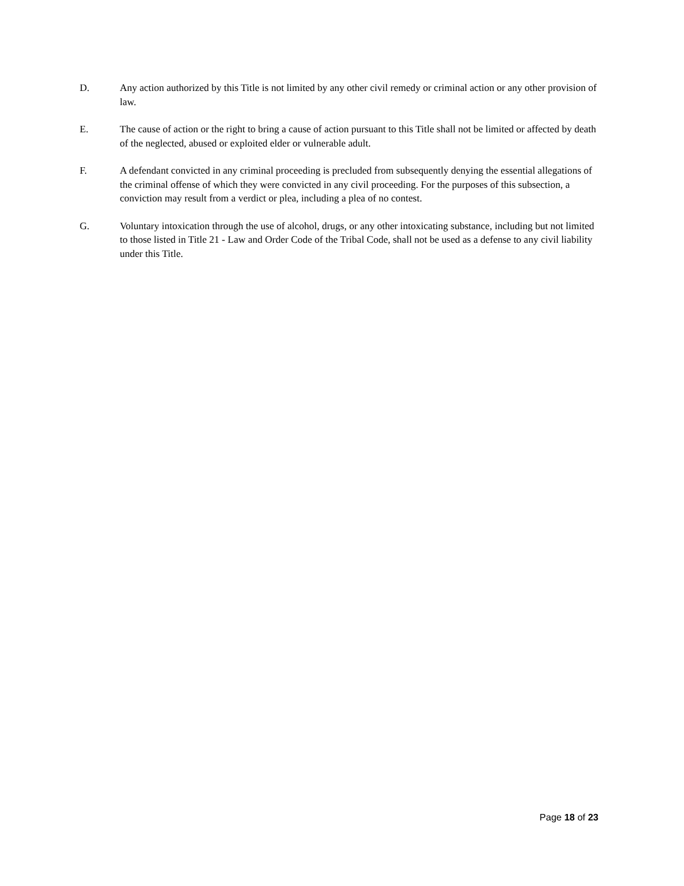D. Any action authorized by this Title is not limited by any other civil remedy or criminal action or any other provision of law.
E. The cause of action or the right to bring a cause of action pursuant to this Title shall not be limited or affected by death of the neglected, abused or exploited elder or vulnerable adult.
F. A defendant convicted in any criminal proceeding is precluded from subsequently denying the essential allegations of the criminal offense of which they were convicted in any civil proceeding. For the purposes of this subsection, a conviction may result from a verdict or plea, including a plea of no contest.
G. Voluntary intoxication through the use of alcohol, drugs, or any other intoxicating substance, including but not limited to those listed in Title 21 - Law and Order Code of the Tribal Code, shall not be used as a defense to any civil liability under this Title.
Page 18 of 23